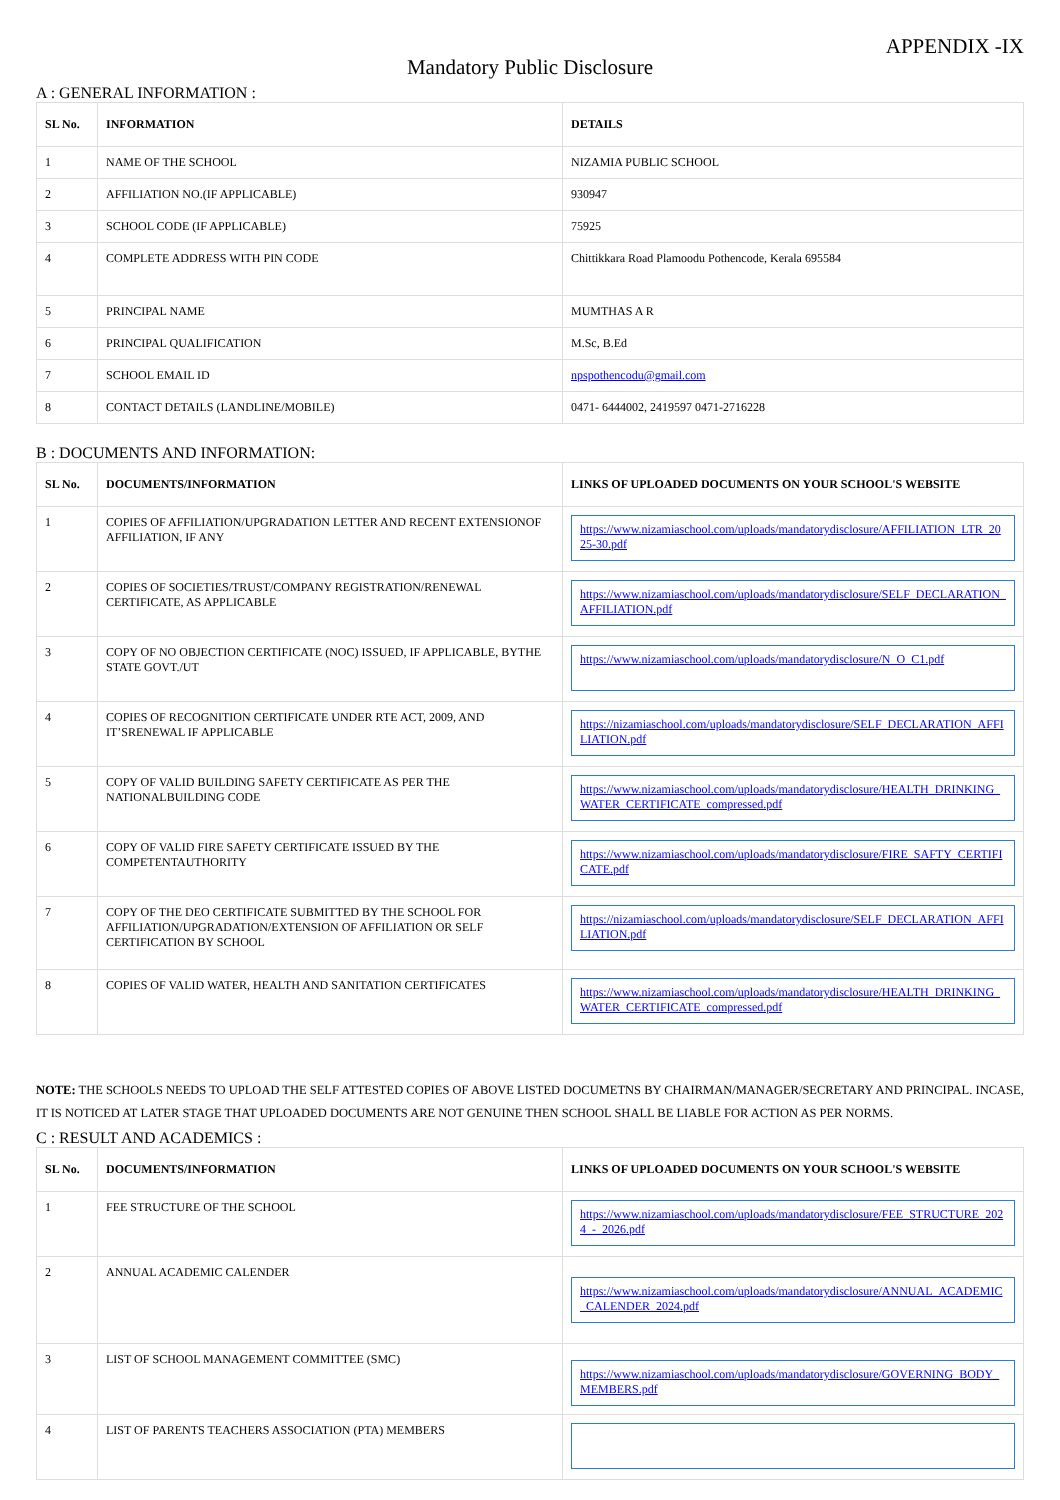APPENDIX -IX
Mandatory Public Disclosure
A : GENERAL INFORMATION :
| SL No. | INFORMATION | DETAILS |
| --- | --- | --- |
| 1 | NAME OF THE SCHOOL | NIZAMIA PUBLIC SCHOOL |
| 2 | AFFILIATION NO.(IF APPLICABLE) | 930947 |
| 3 | SCHOOL CODE (IF APPLICABLE) | 75925 |
| 4 | COMPLETE ADDRESS WITH PIN CODE | Chittikkara Road Plamoodu Pothencode, Kerala 695584 |
| 5 | PRINCIPAL NAME | MUMTHAS A R |
| 6 | PRINCIPAL QUALIFICATION | M.Sc, B.Ed |
| 7 | SCHOOL EMAIL ID | npspothencodu@gmail.com |
| 8 | CONTACT DETAILS (LANDLINE/MOBILE) | 0471- 6444002, 2419597 0471-2716228 |
B : DOCUMENTS AND INFORMATION:
| SL No. | DOCUMENTS/INFORMATION | LINKS OF UPLOADED DOCUMENTS ON YOUR SCHOOL'S WEBSITE |
| --- | --- | --- |
| 1 | COPIES OF AFFILIATION/UPGRADATION LETTER AND RECENT EXTENSIONOF AFFILIATION, IF ANY | https://www.nizamiaschool.com/uploads/mandatorydisclosure/AFFILIATION_LTR_2025-30.pdf |
| 2 | COPIES OF SOCIETIES/TRUST/COMPANY REGISTRATION/RENEWAL CERTIFICATE, AS APPLICABLE | https://www.nizamiaschool.com/uploads/mandatorydisclosure/SELF_DECLARATION_AFFILIATION.pdf |
| 3 | COPY OF NO OBJECTION CERTIFICATE (NOC) ISSUED, IF APPLICABLE, BYTHE STATE GOVT./UT | https://www.nizamiaschool.com/uploads/mandatorydisclosure/N_O_C1.pdf |
| 4 | COPIES OF RECOGNITION CERTIFICATE UNDER RTE ACT, 2009, AND IT’SRENEWAL IF APPLICABLE | https://nizamiaschool.com/uploads/mandatorydisclosure/SELF_DECLARATION_AFFILIATION.pdf |
| 5 | COPY OF VALID BUILDING SAFETY CERTIFICATE AS PER THE NATIONALBUILDING CODE | https://www.nizamiaschool.com/uploads/mandatorydisclosure/HEALTH_DRINKING_WATER_CERTIFICATE_compressed.pdf |
| 6 | COPY OF VALID FIRE SAFETY CERTIFICATE ISSUED BY THE COMPETENTAUTHORITY | https://www.nizamiaschool.com/uploads/mandatorydisclosure/FIRE_SAFTY_CERTIFICATE.pdf |
| 7 | COPY OF THE DEO CERTIFICATE SUBMITTED BY THE SCHOOL FOR AFFILIATION/UPGRADATION/EXTENSION OF AFFILIATION OR SELF CERTIFICATION BY SCHOOL | https://nizamiaschool.com/uploads/mandatorydisclosure/SELF_DECLARATION_AFFILIATION.pdf |
| 8 | COPIES OF VALID WATER, HEALTH AND SANITATION CERTIFICATES | https://www.nizamiaschool.com/uploads/mandatorydisclosure/HEALTH_DRINKING_WATER_CERTIFICATE_compressed.pdf |
NOTE: THE SCHOOLS NEEDS TO UPLOAD THE SELF ATTESTED COPIES OF ABOVE LISTED DOCUMETNS BY CHAIRMAN/MANAGER/SECRETARY AND PRINCIPAL. INCASE, IT IS NOTICED AT LATER STAGE THAT UPLOADED DOCUMENTS ARE NOT GENUINE THEN SCHOOL SHALL BE LIABLE FOR ACTION AS PER NORMS.
C : RESULT AND ACADEMICS :
| SL No. | DOCUMENTS/INFORMATION | LINKS OF UPLOADED DOCUMENTS ON YOUR SCHOOL'S WEBSITE |
| --- | --- | --- |
| 1 | FEE STRUCTURE OF THE SCHOOL | https://www.nizamiaschool.com/uploads/mandatorydisclosure/FEE_STRUCTURE_2024_-_2026.pdf |
| 2 | ANNUAL ACADEMIC CALENDER | https://www.nizamiaschool.com/uploads/mandatorydisclosure/ANNUAL_ACADEMIC_CALENDER_2024.pdf |
| 3 | LIST OF SCHOOL MANAGEMENT COMMITTEE (SMC) | https://www.nizamiaschool.com/uploads/mandatorydisclosure/GOVERNING_BODY_MEMBERS.pdf |
| 4 | LIST OF PARENTS TEACHERS ASSOCIATION (PTA) MEMBERS | |